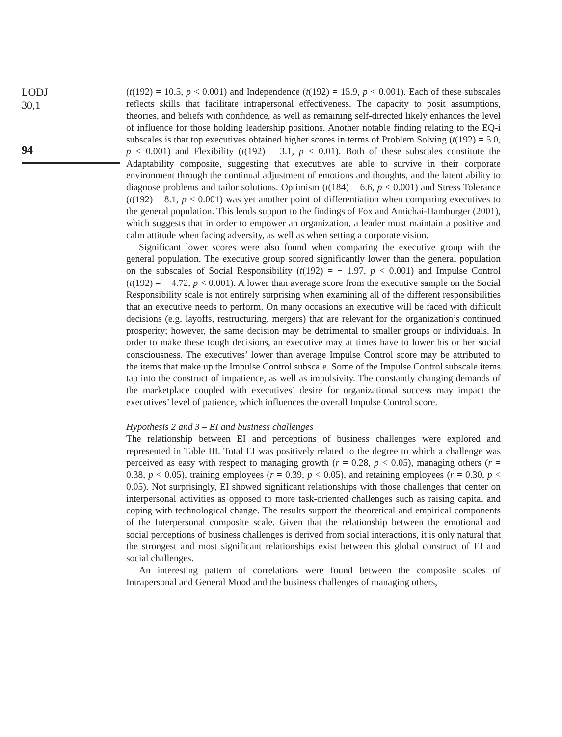LODJ
30,1
94
(t(192) = 10.5, p < 0.001) and Independence (t(192) = 15.9, p < 0.001). Each of these subscales reflects skills that facilitate intrapersonal effectiveness. The capacity to posit assumptions, theories, and beliefs with confidence, as well as remaining self-directed likely enhances the level of influence for those holding leadership positions. Another notable finding relating to the EQ-i subscales is that top executives obtained higher scores in terms of Problem Solving (t(192) = 5.0, p < 0.001) and Flexibility (t(192) = 3.1, p < 0.01). Both of these subscales constitute the Adaptability composite, suggesting that executives are able to survive in their corporate environment through the continual adjustment of emotions and thoughts, and the latent ability to diagnose problems and tailor solutions. Optimism (t(184) = 6.6, p < 0.001) and Stress Tolerance (t(192) = 8.1, p < 0.001) was yet another point of differentiation when comparing executives to the general population. This lends support to the findings of Fox and Amichai-Hamburger (2001), which suggests that in order to empower an organization, a leader must maintain a positive and calm attitude when facing adversity, as well as when setting a corporate vision.
Significant lower scores were also found when comparing the executive group with the general population. The executive group scored significantly lower than the general population on the subscales of Social Responsibility (t(192) = − 1.97, p < 0.001) and Impulse Control (t(192) = − 4.72, p < 0.001). A lower than average score from the executive sample on the Social Responsibility scale is not entirely surprising when examining all of the different responsibilities that an executive needs to perform. On many occasions an executive will be faced with difficult decisions (e.g. layoffs, restructuring, mergers) that are relevant for the organization’s continued prosperity; however, the same decision may be detrimental to smaller groups or individuals. In order to make these tough decisions, an executive may at times have to lower his or her social consciousness. The executives’ lower than average Impulse Control score may be attributed to the items that make up the Impulse Control subscale. Some of the Impulse Control subscale items tap into the construct of impatience, as well as impulsivity. The constantly changing demands of the marketplace coupled with executives’ desire for organizational success may impact the executives’ level of patience, which influences the overall Impulse Control score.
Hypothesis 2 and 3 – EI and business challenges
The relationship between EI and perceptions of business challenges were explored and represented in Table III. Total EI was positively related to the degree to which a challenge was perceived as easy with respect to managing growth (r = 0.28, p < 0.05), managing others (r = 0.38, p < 0.05), training employees (r = 0.39, p < 0.05), and retaining employees (r = 0.30, p < 0.05). Not surprisingly, EI showed significant relationships with those challenges that center on interpersonal activities as opposed to more task-oriented challenges such as raising capital and coping with technological change. The results support the theoretical and empirical components of the Interpersonal composite scale. Given that the relationship between the emotional and social perceptions of business challenges is derived from social interactions, it is only natural that the strongest and most significant relationships exist between this global construct of EI and social challenges.
An interesting pattern of correlations were found between the composite scales of Intrapersonal and General Mood and the business challenges of managing others,